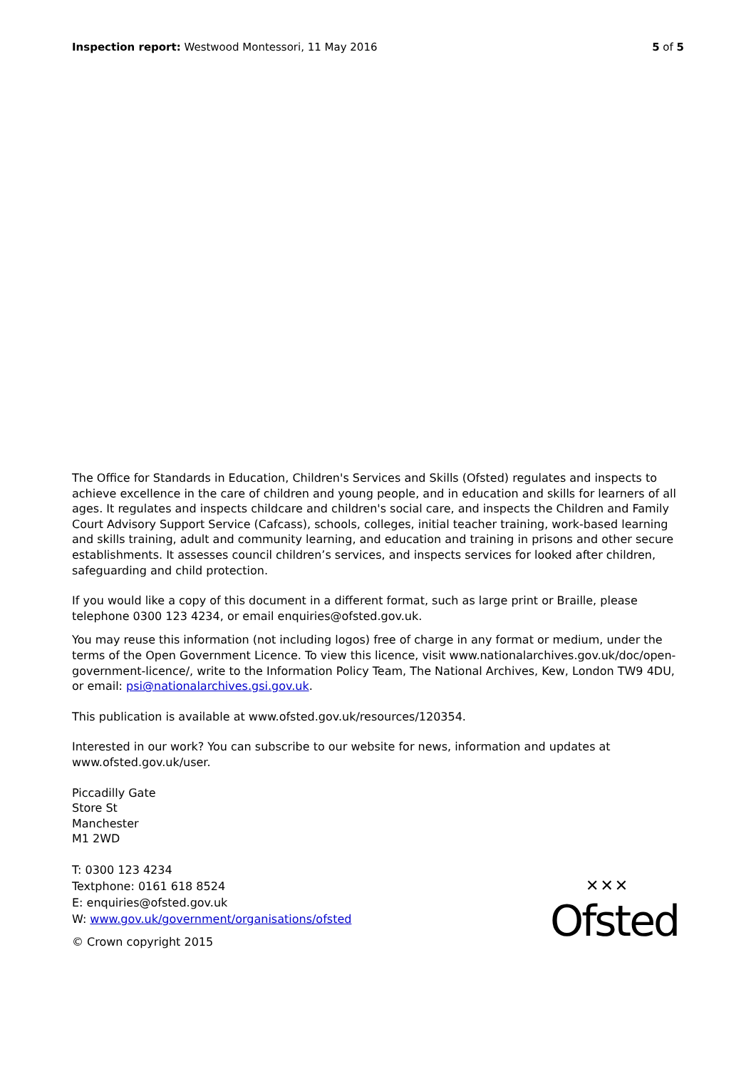Inspection report: Westwood Montessori, 11 May 2016
5 of 5
The Office for Standards in Education, Children's Services and Skills (Ofsted) regulates and inspects to achieve excellence in the care of children and young people, and in education and skills for learners of all ages. It regulates and inspects childcare and children's social care, and inspects the Children and Family Court Advisory Support Service (Cafcass), schools, colleges, initial teacher training, work-based learning and skills training, adult and community learning, and education and training in prisons and other secure establishments. It assesses council children’s services, and inspects services for looked after children, safeguarding and child protection.
If you would like a copy of this document in a different format, such as large print or Braille, please telephone 0300 123 4234, or email enquiries@ofsted.gov.uk.
You may reuse this information (not including logos) free of charge in any format or medium, under the terms of the Open Government Licence. To view this licence, visit www.nationalarchives.gov.uk/doc/open-government-licence/, write to the Information Policy Team, The National Archives, Kew, London TW9 4DU, or email: psi@nationalarchives.gsi.gov.uk.
This publication is available at www.ofsted.gov.uk/resources/120354.
Interested in our work? You can subscribe to our website for news, information and updates at www.ofsted.gov.uk/user.
Piccadilly Gate
Store St
Manchester
M1 2WD
T: 0300 123 4234
Textphone: 0161 618 8524
E: enquiries@ofsted.gov.uk
W: www.gov.uk/government/organisations/ofsted
© Crown copyright 2015
✕✕✕
Ofsted